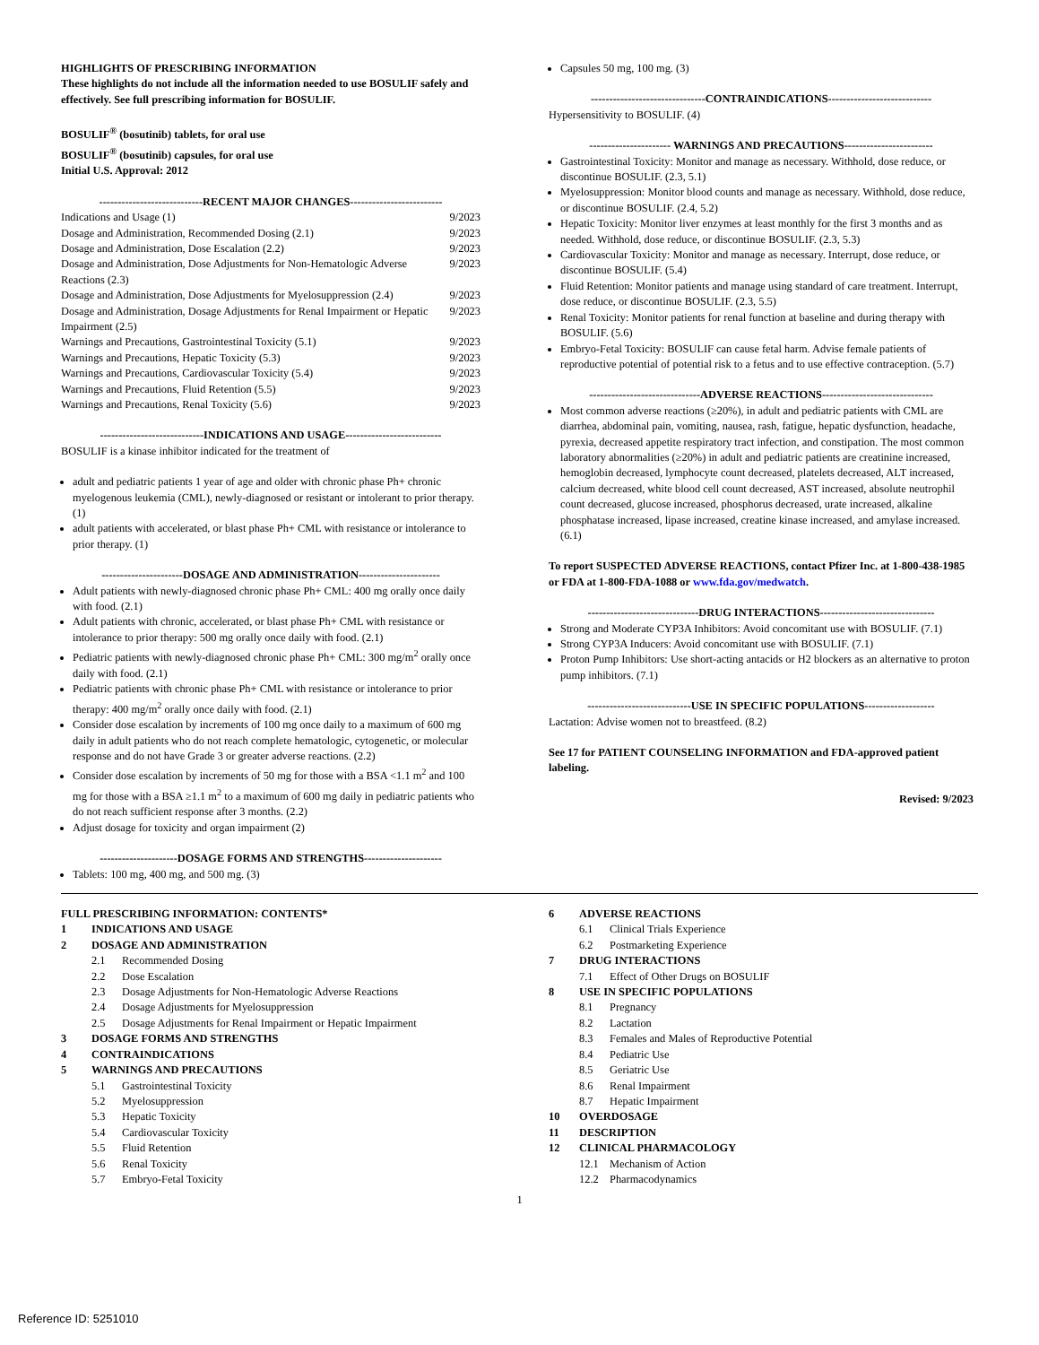HIGHLIGHTS OF PRESCRIBING INFORMATION
These highlights do not include all the information needed to use BOSULIF safely and effectively. See full prescribing information for BOSULIF.
BOSULIF<sup>®</sup> (bosutinib) tablets, for oral use
BOSULIF<sup>®</sup> (bosutinib) capsules, for oral use
Initial U.S. Approval: 2012
----------------------------RECENT MAJOR CHANGES-------------------------
Indications and Usage (1) 9/2023
Dosage and Administration, Recommended Dosing (2.1) 9/2023
Dosage and Administration, Dose Escalation (2.2) 9/2023
Dosage and Administration, Dose Adjustments for Non-Hematologic Adverse Reactions (2.3) 9/2023
Dosage and Administration, Dose Adjustments for Myelosuppression (2.4) 9/2023
Dosage and Administration, Dosage Adjustments for Renal Impairment or Hepatic Impairment (2.5) 9/2023
Warnings and Precautions, Gastrointestinal Toxicity (5.1) 9/2023
Warnings and Precautions, Hepatic Toxicity (5.3) 9/2023
Warnings and Precautions, Cardiovascular Toxicity (5.4) 9/2023
Warnings and Precautions, Fluid Retention (5.5) 9/2023
Warnings and Precautions, Renal Toxicity (5.6) 9/2023
----------------------------INDICATIONS AND USAGE--------------------------
BOSULIF is a kinase inhibitor indicated for the treatment of
adult and pediatric patients 1 year of age and older with chronic phase Ph+ chronic myelogenous leukemia (CML), newly-diagnosed or resistant or intolerant to prior therapy. (1)
adult patients with accelerated, or blast phase Ph+ CML with resistance or intolerance to prior therapy. (1)
----------------------DOSAGE AND ADMINISTRATION----------------------
Adult patients with newly-diagnosed chronic phase Ph+ CML: 400 mg orally once daily with food. (2.1)
Adult patients with chronic, accelerated, or blast phase Ph+ CML with resistance or intolerance to prior therapy: 500 mg orally once daily with food. (2.1)
Pediatric patients with newly-diagnosed chronic phase Ph+ CML: 300 mg/m<sup>2</sup> orally once daily with food. (2.1)
Pediatric patients with chronic phase Ph+ CML with resistance or intolerance to prior therapy: 400 mg/m<sup>2</sup> orally once daily with food. (2.1)
Consider dose escalation by increments of 100 mg once daily to a maximum of 600 mg daily in adult patients who do not reach complete hematologic, cytogenetic, or molecular response and do not have Grade 3 or greater adverse reactions. (2.2)
Consider dose escalation by increments of 50 mg for those with a BSA <1.1 m<sup>2</sup> and 100 mg for those with a BSA ≥1.1 m<sup>2</sup> to a maximum of 600 mg daily in pediatric patients who do not reach sufficient response after 3 months. (2.2)
Adjust dosage for toxicity and organ impairment (2)
---------------------DOSAGE FORMS AND STRENGTHS---------------------
Tablets: 100 mg, 400 mg, and 500 mg. (3)
Capsules 50 mg, 100 mg. (3)
-------------------------------CONTRAINDICATIONS----------------------------
Hypersensitivity to BOSULIF. (4)
---------------------- WARNINGS AND PRECAUTIONS------------------------
Gastrointestinal Toxicity: Monitor and manage as necessary. Withhold, dose reduce, or discontinue BOSULIF. (2.3, 5.1)
Myelosuppression: Monitor blood counts and manage as necessary. Withhold, dose reduce, or discontinue BOSULIF. (2.4, 5.2)
Hepatic Toxicity: Monitor liver enzymes at least monthly for the first 3 months and as needed. Withhold, dose reduce, or discontinue BOSULIF. (2.3, 5.3)
Cardiovascular Toxicity: Monitor and manage as necessary. Interrupt, dose reduce, or discontinue BOSULIF. (5.4)
Fluid Retention: Monitor patients and manage using standard of care treatment. Interrupt, dose reduce, or discontinue BOSULIF. (2.3, 5.5)
Renal Toxicity: Monitor patients for renal function at baseline and during therapy with BOSULIF. (5.6)
Embryo-Fetal Toxicity: BOSULIF can cause fetal harm. Advise female patients of reproductive potential of potential risk to a fetus and to use effective contraception. (5.7)
------------------------------ADVERSE REACTIONS------------------------------
Most common adverse reactions (≥20%), in adult and pediatric patients with CML are diarrhea, abdominal pain, vomiting, nausea, rash, fatigue, hepatic dysfunction, headache, pyrexia, decreased appetite respiratory tract infection, and constipation. The most common laboratory abnormalities (≥20%) in adult and pediatric patients are creatinine increased, hemoglobin decreased, lymphocyte count decreased, platelets decreased, ALT increased, calcium decreased, white blood cell count decreased, AST increased, absolute neutrophil count decreased, glucose increased, phosphorus decreased, urate increased, alkaline phosphatase increased, lipase increased, creatine kinase increased, and amylase increased. (6.1)
To report SUSPECTED ADVERSE REACTIONS, contact Pfizer Inc. at 1-800-438-1985 or FDA at 1-800-FDA-1088 or www.fda.gov/medwatch.
------------------------------DRUG INTERACTIONS-------------------------------
Strong and Moderate CYP3A Inhibitors: Avoid concomitant use with BOSULIF. (7.1)
Strong CYP3A Inducers: Avoid concomitant use with BOSULIF. (7.1)
Proton Pump Inhibitors: Use short-acting antacids or H2 blockers as an alternative to proton pump inhibitors. (7.1)
----------------------------USE IN SPECIFIC POPULATIONS-------------------
Lactation: Advise women not to breastfeed. (8.2)
See 17 for PATIENT COUNSELING INFORMATION and FDA-approved patient labeling.
Revised: 9/2023
FULL PRESCRIBING INFORMATION: CONTENTS*
1 INDICATIONS AND USAGE
2 DOSAGE AND ADMINISTRATION
2.1 Recommended Dosing
2.2 Dose Escalation
2.3 Dosage Adjustments for Non-Hematologic Adverse Reactions
2.4 Dosage Adjustments for Myelosuppression
2.5 Dosage Adjustments for Renal Impairment or Hepatic Impairment
3 DOSAGE FORMS AND STRENGTHS
4 CONTRAINDICATIONS
5 WARNINGS AND PRECAUTIONS
5.1 Gastrointestinal Toxicity
5.2 Myelosuppression
5.3 Hepatic Toxicity
5.4 Cardiovascular Toxicity
5.5 Fluid Retention
5.6 Renal Toxicity
5.7 Embryo-Fetal Toxicity
6 ADVERSE REACTIONS
6.1 Clinical Trials Experience
6.2 Postmarketing Experience
7 DRUG INTERACTIONS
7.1 Effect of Other Drugs on BOSULIF
8 USE IN SPECIFIC POPULATIONS
8.1 Pregnancy
8.2 Lactation
8.3 Females and Males of Reproductive Potential
8.4 Pediatric Use
8.5 Geriatric Use
8.6 Renal Impairment
8.7 Hepatic Impairment
10 OVERDOSAGE
11 DESCRIPTION
12 CLINICAL PHARMACOLOGY
12.1 Mechanism of Action
12.2 Pharmacodynamics
1
Reference ID: 5251010